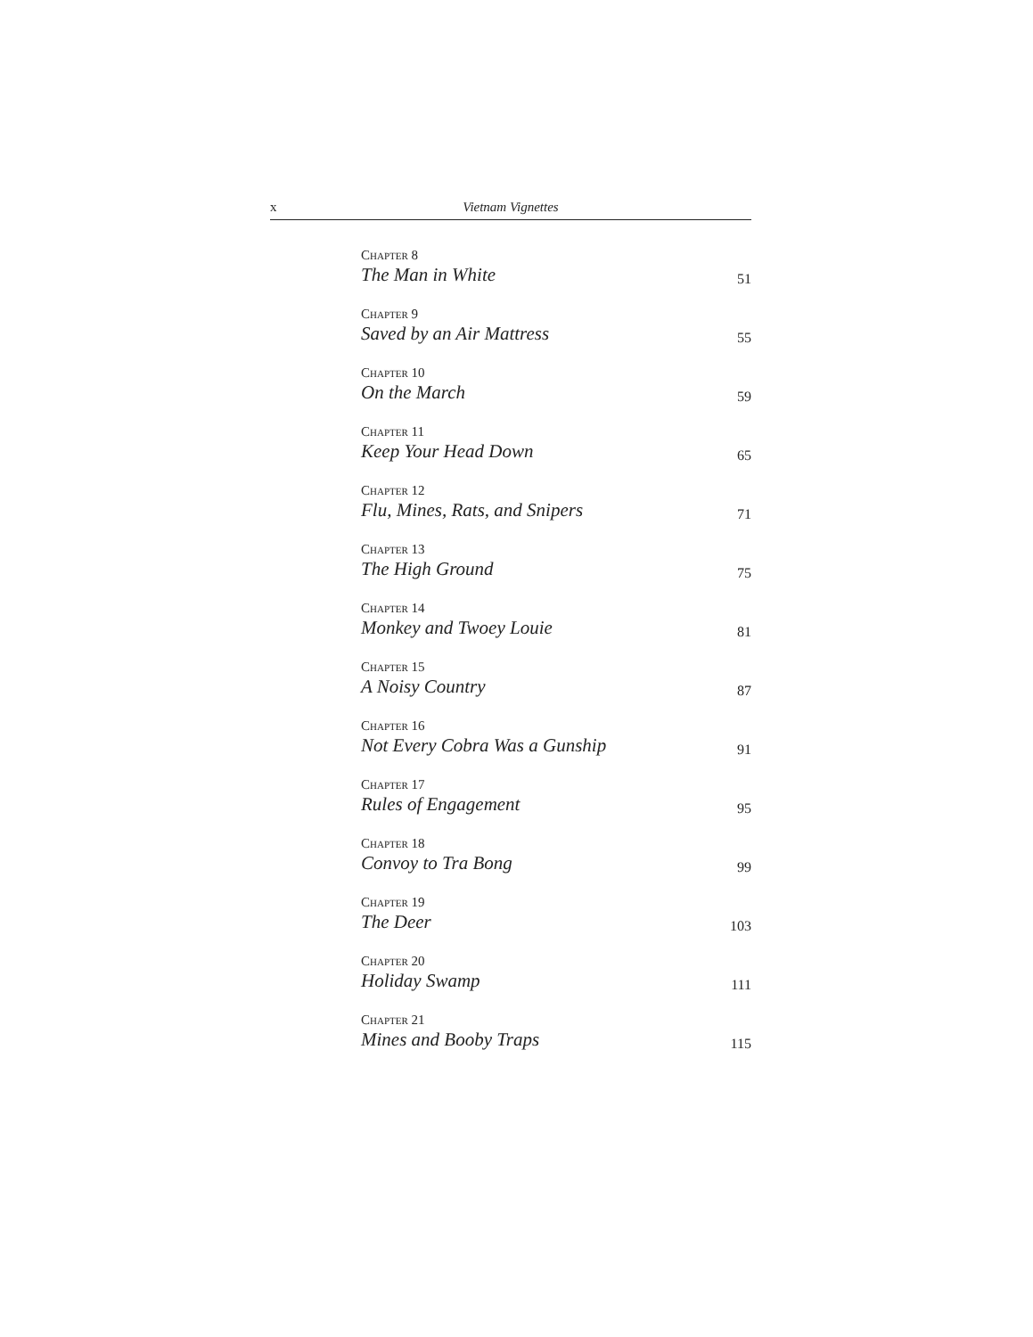x Vietnam Vignettes
Chapter 8
The Man in White 51
Chapter 9
Saved by an Air Mattress 55
Chapter 10
On the March 59
Chapter 11
Keep Your Head Down 65
Chapter 12
Flu, Mines, Rats, and Snipers 71
Chapter 13
The High Ground 75
Chapter 14
Monkey and Twoey Louie 81
Chapter 15
A Noisy Country 87
Chapter 16
Not Every Cobra Was a Gunship 91
Chapter 17
Rules of Engagement 95
Chapter 18
Convoy to Tra Bong 99
Chapter 19
The Deer 103
Chapter 20
Holiday Swamp 111
Chapter 21
Mines and Booby Traps 115